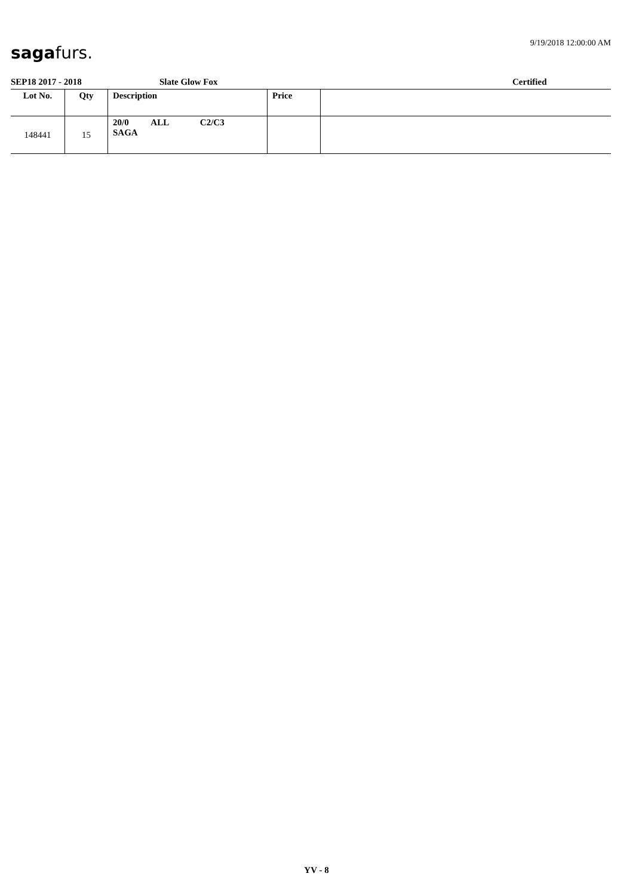sagafurs. 9/19/2018 12:00:00 AM
SEP18 2017 - 2018 Slate Glow Fox Certified
| Lot No. | Qty | Description | Price | |
| --- | --- | --- | --- | --- |
| 148441 | 15 | 20/0 ALL C2/C3 SAGA | | |
YV - 8